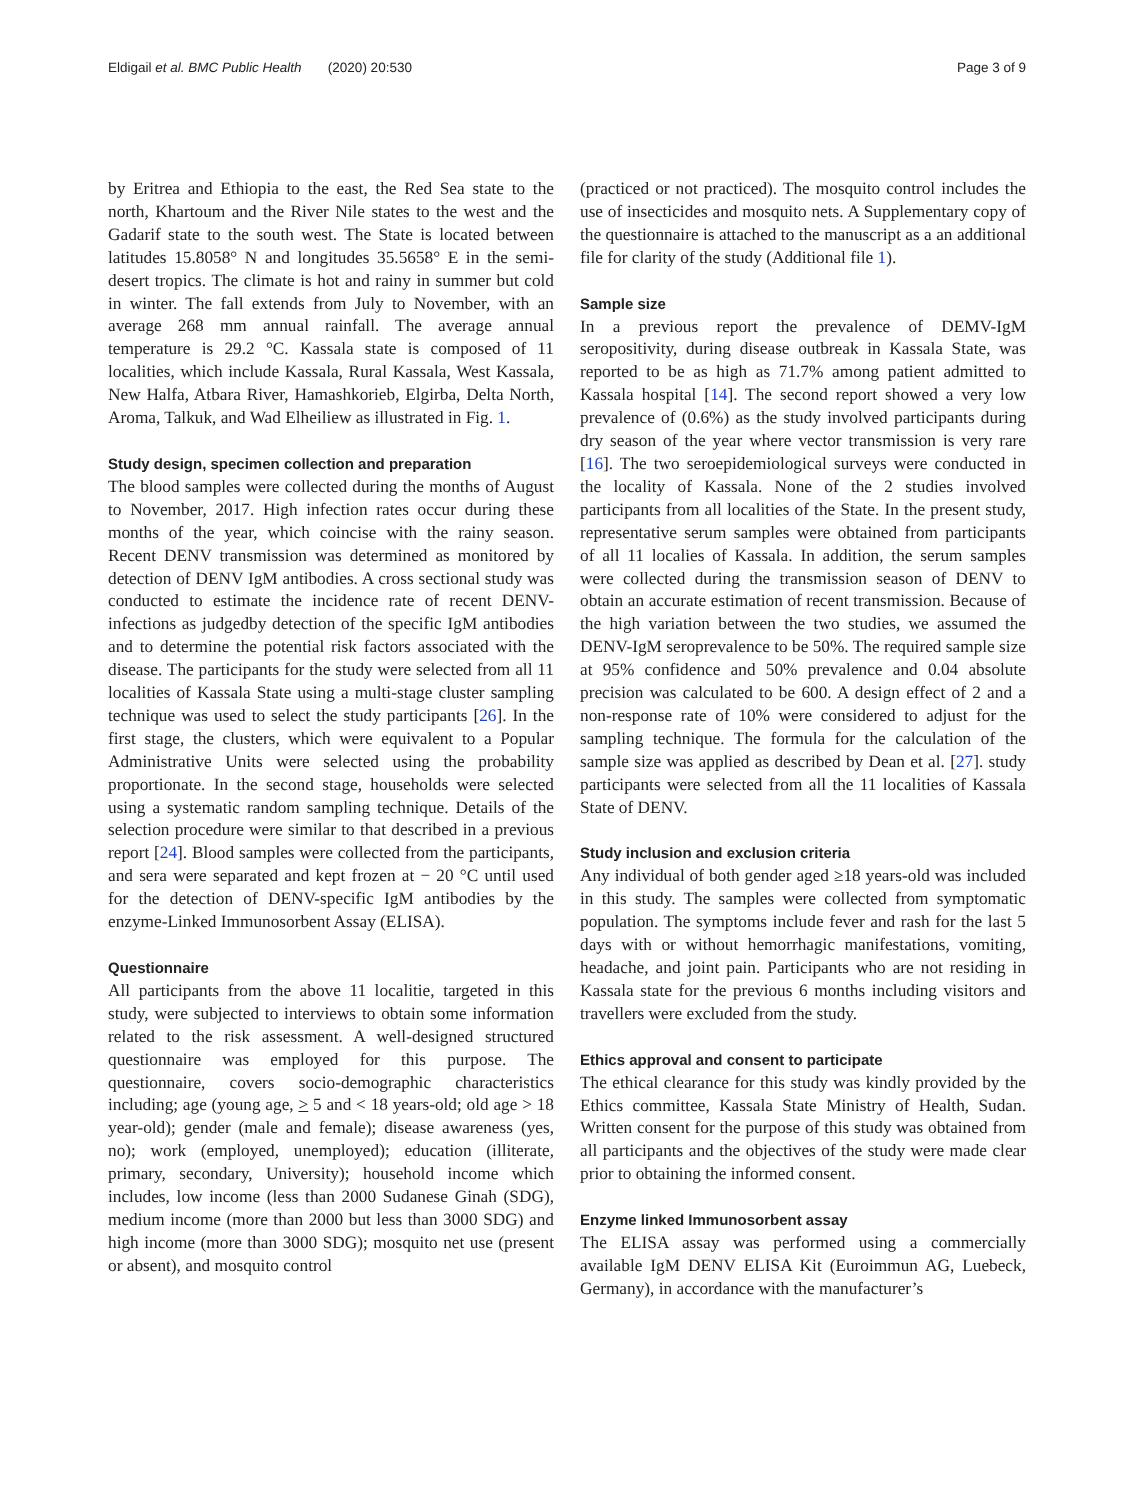Eldigail et al. BMC Public Health (2020) 20:530 Page 3 of 9
by Eritrea and Ethiopia to the east, the Red Sea state to the north, Khartoum and the River Nile states to the west and the Gadarif state to the south west. The State is located between latitudes 15.8058° N and longitudes 35.5658° E in the semi-desert tropics. The climate is hot and rainy in summer but cold in winter. The fall extends from July to November, with an average 268 mm annual rainfall. The average annual temperature is 29.2 °C. Kassala state is composed of 11 localities, which include Kassala, Rural Kassala, West Kassala, New Halfa, Atbara River, Hamashkorieb, Elgirba, Delta North, Aroma, Talkuk, and Wad Elheiliew as illustrated in Fig. 1.
Study design, specimen collection and preparation
The blood samples were collected during the months of August to November, 2017. High infection rates occur during these months of the year, which coincise with the rainy season. Recent DENV transmission was determined as monitored by detection of DENV IgM antibodies. A cross sectional study was conducted to estimate the incidence rate of recent DENV-infections as judgedby detection of the specific IgM antibodies and to determine the potential risk factors associated with the disease. The participants for the study were selected from all 11 localities of Kassala State using a multi-stage cluster sampling technique was used to select the study participants [26]. In the first stage, the clusters, which were equivalent to a Popular Administrative Units were selected using the probability proportionate. In the second stage, households were selected using a systematic random sampling technique. Details of the selection procedure were similar to that described in a previous report [24]. Blood samples were collected from the participants, and sera were separated and kept frozen at − 20 °C until used for the detection of DENV-specific IgM antibodies by the enzyme-Linked Immunosorbent Assay (ELISA).
Questionnaire
All participants from the above 11 localitie, targeted in this study, were subjected to interviews to obtain some information related to the risk assessment. A well-designed structured questionnaire was employed for this purpose. The questionnaire, covers socio-demographic characteristics including; age (young age, > 5 and < 18 years-old; old age > 18 year-old); gender (male and female); disease awareness (yes, no); work (employed, unemployed); education (illiterate, primary, secondary, University); household income which includes, low income (less than 2000 Sudanese Ginah (SDG), medium income (more than 2000 but less than 3000 SDG) and high income (more than 3000 SDG); mosquito net use (present or absent), and mosquito control
(practiced or not practiced). The mosquito control includes the use of insecticides and mosquito nets. A Supplementary copy of the questionnaire is attached to the manuscript as a an additional file for clarity of the study (Additional file 1).
Sample size
In a previous report the prevalence of DEMV-IgM seropositivity, during disease outbreak in Kassala State, was reported to be as high as 71.7% among patient admitted to Kassala hospital [14]. The second report showed a very low prevalence of (0.6%) as the study involved participants during dry season of the year where vector transmission is very rare [16]. The two seroepidemiological surveys were conducted in the locality of Kassala. None of the 2 studies involved participants from all localities of the State. In the present study, representative serum samples were obtained from participants of all 11 localies of Kassala. In addition, the serum samples were collected during the transmission season of DENV to obtain an accurate estimation of recent transmission. Because of the high variation between the two studies, we assumed the DENV-IgM seroprevalence to be 50%. The required sample size at 95% confidence and 50% prevalence and 0.04 absolute precision was calculated to be 600. A design effect of 2 and a non-response rate of 10% were considered to adjust for the sampling technique. The formula for the calculation of the sample size was applied as described by Dean et al. [27]. study participants were selected from all the 11 localities of Kassala State of DENV.
Study inclusion and exclusion criteria
Any individual of both gender aged ≥18 years-old was included in this study. The samples were collected from symptomatic population. The symptoms include fever and rash for the last 5 days with or without hemorrhagic manifestations, vomiting, headache, and joint pain. Participants who are not residing in Kassala state for the previous 6 months including visitors and travellers were excluded from the study.
Ethics approval and consent to participate
The ethical clearance for this study was kindly provided by the Ethics committee, Kassala State Ministry of Health, Sudan. Written consent for the purpose of this study was obtained from all participants and the objectives of the study were made clear prior to obtaining the informed consent.
Enzyme linked Immunosorbent assay
The ELISA assay was performed using a commercially available IgM DENV ELISA Kit (Euroimmun AG, Luebeck, Germany), in accordance with the manufacturer’s